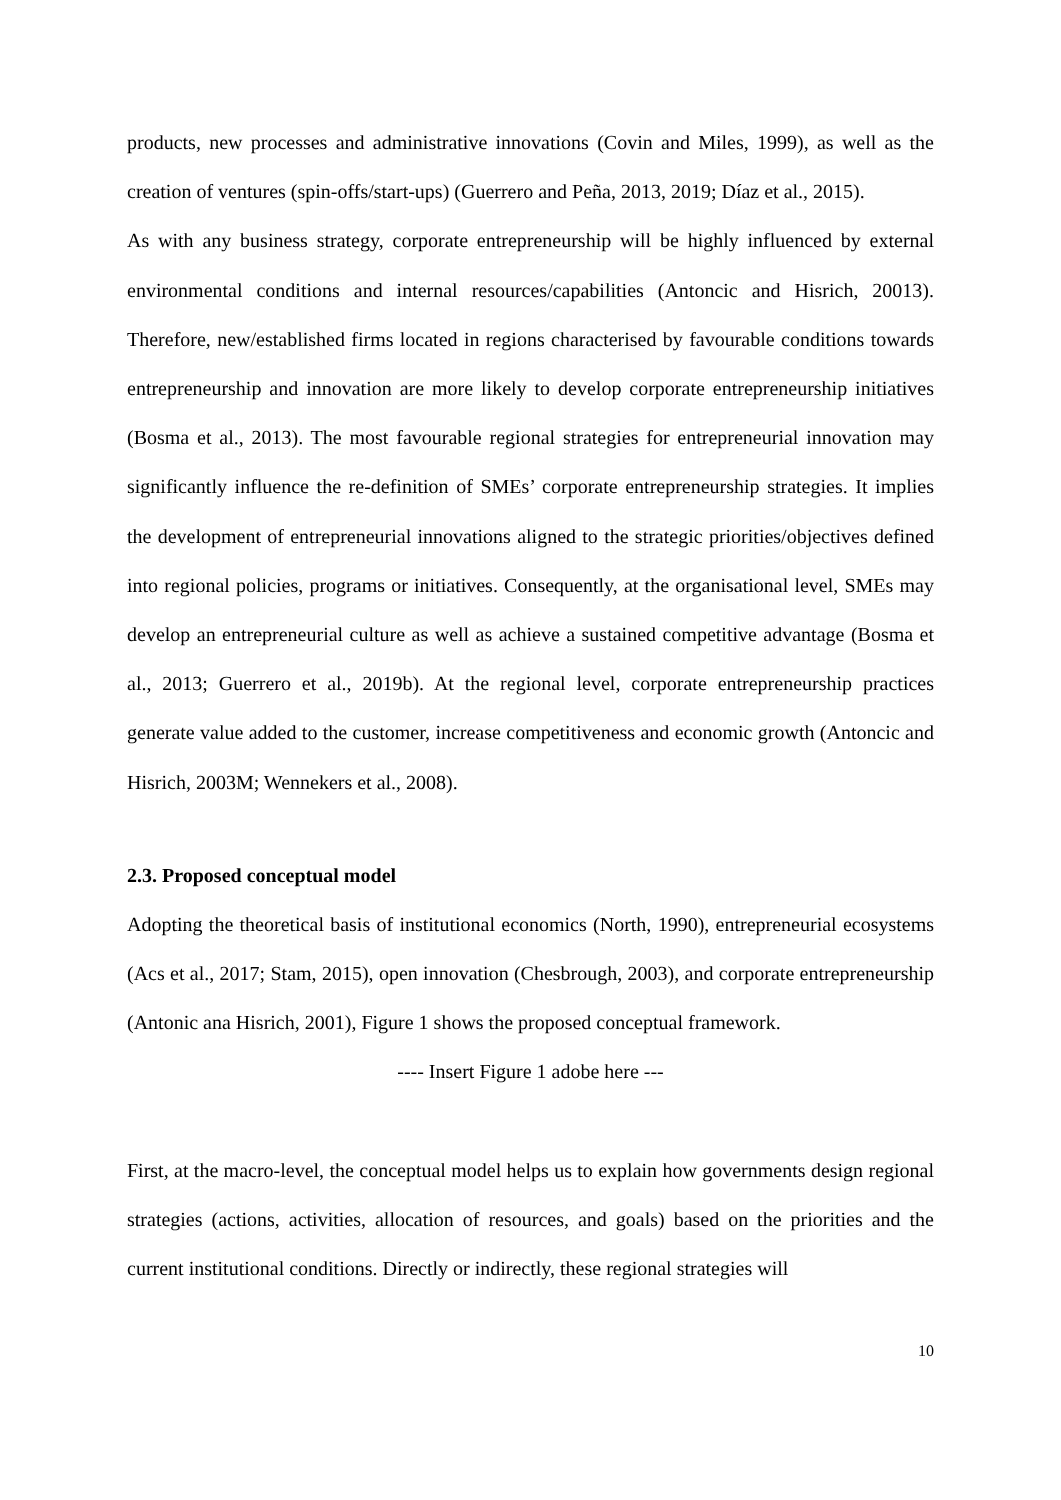products, new processes and administrative innovations (Covin and Miles, 1999), as well as the creation of ventures (spin-offs/start-ups) (Guerrero and Peña, 2013, 2019; Díaz et al., 2015).
As with any business strategy, corporate entrepreneurship will be highly influenced by external environmental conditions and internal resources/capabilities (Antoncic and Hisrich, 20013). Therefore, new/established firms located in regions characterised by favourable conditions towards entrepreneurship and innovation are more likely to develop corporate entrepreneurship initiatives (Bosma et al., 2013). The most favourable regional strategies for entrepreneurial innovation may significantly influence the re-definition of SMEs’ corporate entrepreneurship strategies. It implies the development of entrepreneurial innovations aligned to the strategic priorities/objectives defined into regional policies, programs or initiatives. Consequently, at the organisational level, SMEs may develop an entrepreneurial culture as well as achieve a sustained competitive advantage (Bosma et al., 2013; Guerrero et al., 2019b). At the regional level, corporate entrepreneurship practices generate value added to the customer, increase competitiveness and economic growth (Antoncic and Hisrich, 2003M; Wennekers et al., 2008).
2.3. Proposed conceptual model
Adopting the theoretical basis of institutional economics (North, 1990), entrepreneurial ecosystems (Acs et al., 2017; Stam, 2015), open innovation (Chesbrough, 2003), and corporate entrepreneurship (Antonic ana Hisrich, 2001), Figure 1 shows the proposed conceptual framework.
---- Insert Figure 1 adobe here ---
First, at the macro-level, the conceptual model helps us to explain how governments design regional strategies (actions, activities, allocation of resources, and goals) based on the priorities and the current institutional conditions. Directly or indirectly, these regional strategies will
10